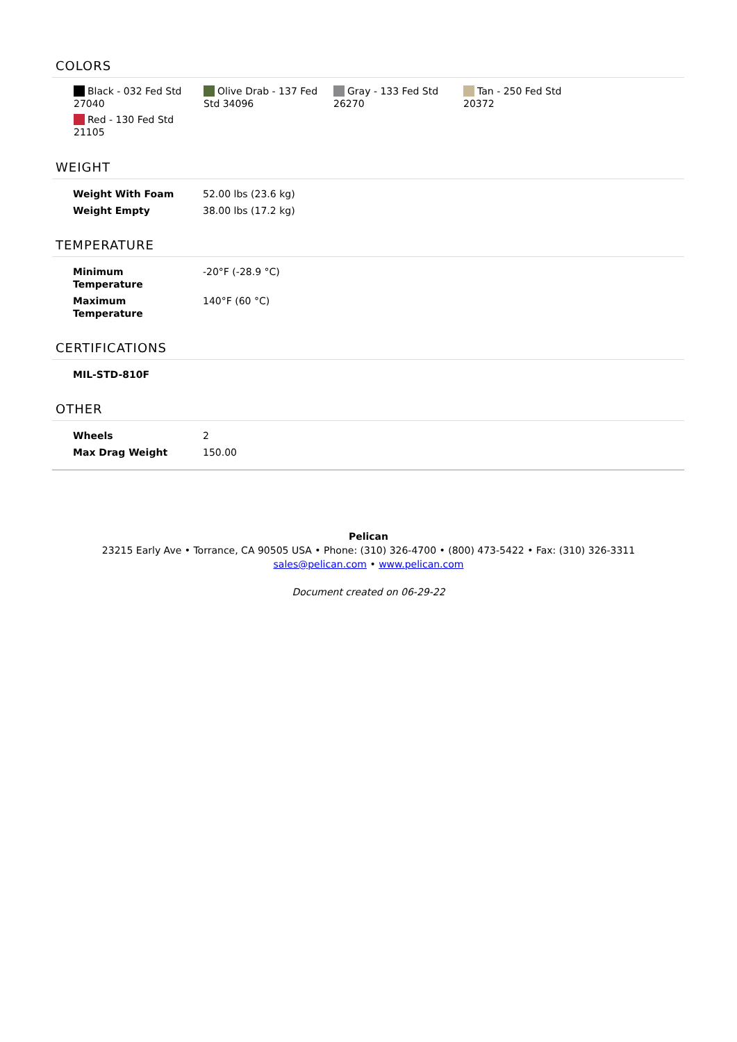COLORS
Black - 032 Fed Std 27040
Olive Drab - 137 Fed Std 34096
Gray - 133 Fed Std 26270
Tan - 250 Fed Std 20372
Red - 130 Fed Std 21105
WEIGHT
| Weight With Foam | 52.00 lbs (23.6 kg) |
| Weight Empty | 38.00 lbs (17.2 kg) |
TEMPERATURE
| Minimum Temperature | -20°F (-28.9 °C) |
| Maximum Temperature | 140°F (60 °C) |
CERTIFICATIONS
| MIL-STD-810F |
OTHER
| Wheels | 2 |
| Max Drag Weight | 150.00 |
Pelican
23215 Early Ave • Torrance, CA 90505 USA • Phone: (310) 326-4700 • (800) 473-5422 • Fax: (310) 326-3311
sales@pelican.com • www.pelican.com
Document created on 06-29-22